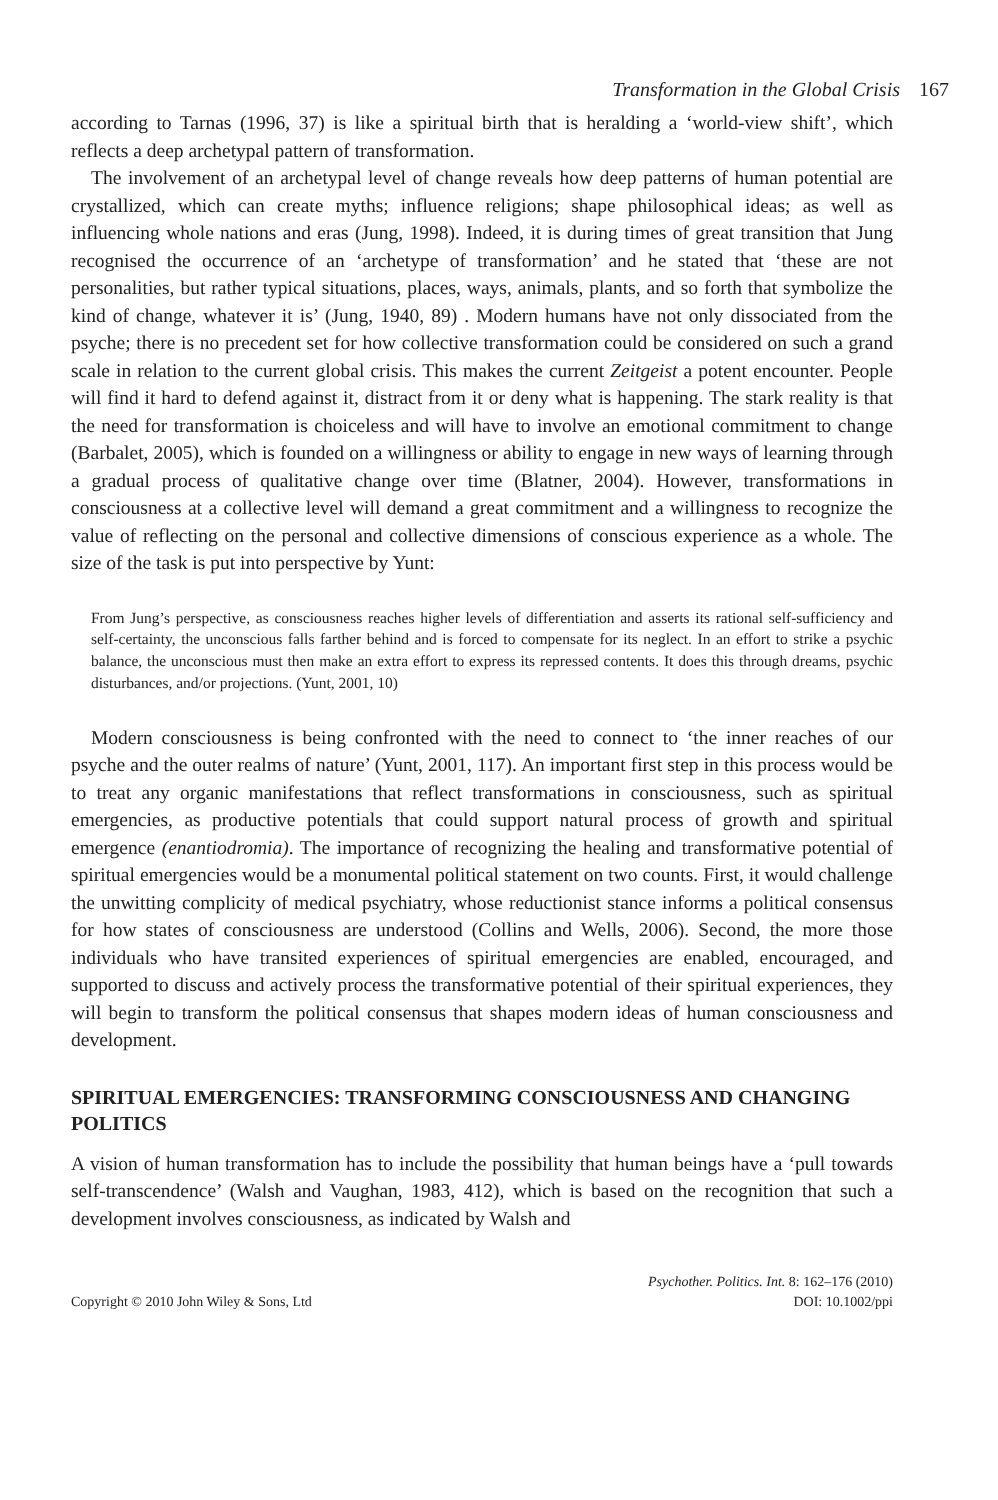Transformation in the Global Crisis 167
according to Tarnas (1996, 37) is like a spiritual birth that is heralding a ‘world-view shift’, which reflects a deep archetypal pattern of transformation.
The involvement of an archetypal level of change reveals how deep patterns of human potential are crystallized, which can create myths; influence religions; shape philosophical ideas; as well as influencing whole nations and eras (Jung, 1998). Indeed, it is during times of great transition that Jung recognised the occurrence of an ‘archetype of transformation’ and he stated that ‘these are not personalities, but rather typical situations, places, ways, animals, plants, and so forth that symbolize the kind of change, whatever it is’ (Jung, 1940, 89) . Modern humans have not only dissociated from the psyche; there is no precedent set for how collective transformation could be considered on such a grand scale in relation to the current global crisis. This makes the current Zeitgeist a potent encounter. People will find it hard to defend against it, distract from it or deny what is happening. The stark reality is that the need for transformation is choiceless and will have to involve an emotional commitment to change (Barbalet, 2005), which is founded on a willingness or ability to engage in new ways of learning through a gradual process of qualitative change over time (Blatner, 2004). However, transformations in consciousness at a collective level will demand a great commitment and a willingness to recognize the value of reflecting on the personal and collective dimensions of conscious experience as a whole. The size of the task is put into perspective by Yunt:
From Jung’s perspective, as consciousness reaches higher levels of differentiation and asserts its rational self-sufficiency and self-certainty, the unconscious falls farther behind and is forced to compensate for its neglect. In an effort to strike a psychic balance, the unconscious must then make an extra effort to express its repressed contents. It does this through dreams, psychic disturbances, and/or projections. (Yunt, 2001, 10)
Modern consciousness is being confronted with the need to connect to ‘the inner reaches of our psyche and the outer realms of nature’ (Yunt, 2001, 117). An important first step in this process would be to treat any organic manifestations that reflect transformations in consciousness, such as spiritual emergencies, as productive potentials that could support natural process of growth and spiritual emergence (enantiodromia). The importance of recognizing the healing and transformative potential of spiritual emergencies would be a monumental political statement on two counts. First, it would challenge the unwitting complicity of medical psychiatry, whose reductionist stance informs a political consensus for how states of consciousness are understood (Collins and Wells, 2006). Second, the more those individuals who have transited experiences of spiritual emergencies are enabled, encouraged, and supported to discuss and actively process the transformative potential of their spiritual experiences, they will begin to transform the political consensus that shapes modern ideas of human consciousness and development.
SPIRITUAL EMERGENCIES: TRANSFORMING CONSCIOUSNESS AND CHANGING POLITICS
A vision of human transformation has to include the possibility that human beings have a ‘pull towards self-transcendence’ (Walsh and Vaughan, 1983, 412), which is based on the recognition that such a development involves consciousness, as indicated by Walsh and
Copyright © 2010 John Wiley & Sons, Ltd
Psychother. Politics. Int. 8: 162–176 (2010)
DOI: 10.1002/ppi